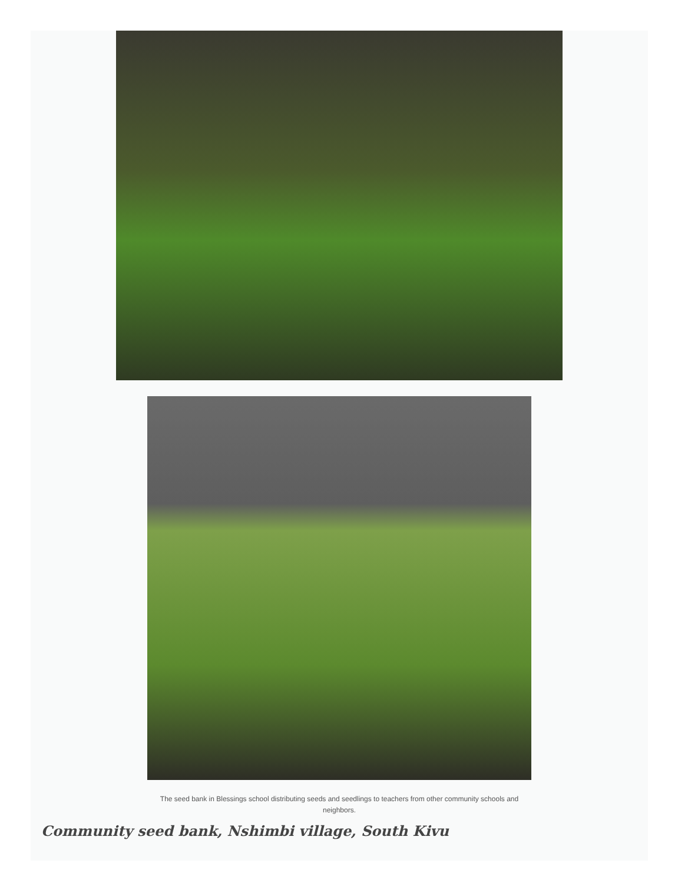The seed bank in Blessings school distributing seeds and seedlings to teachers from other community schools and neighbors.
Community seed bank, Nshimbi village, South Kivu